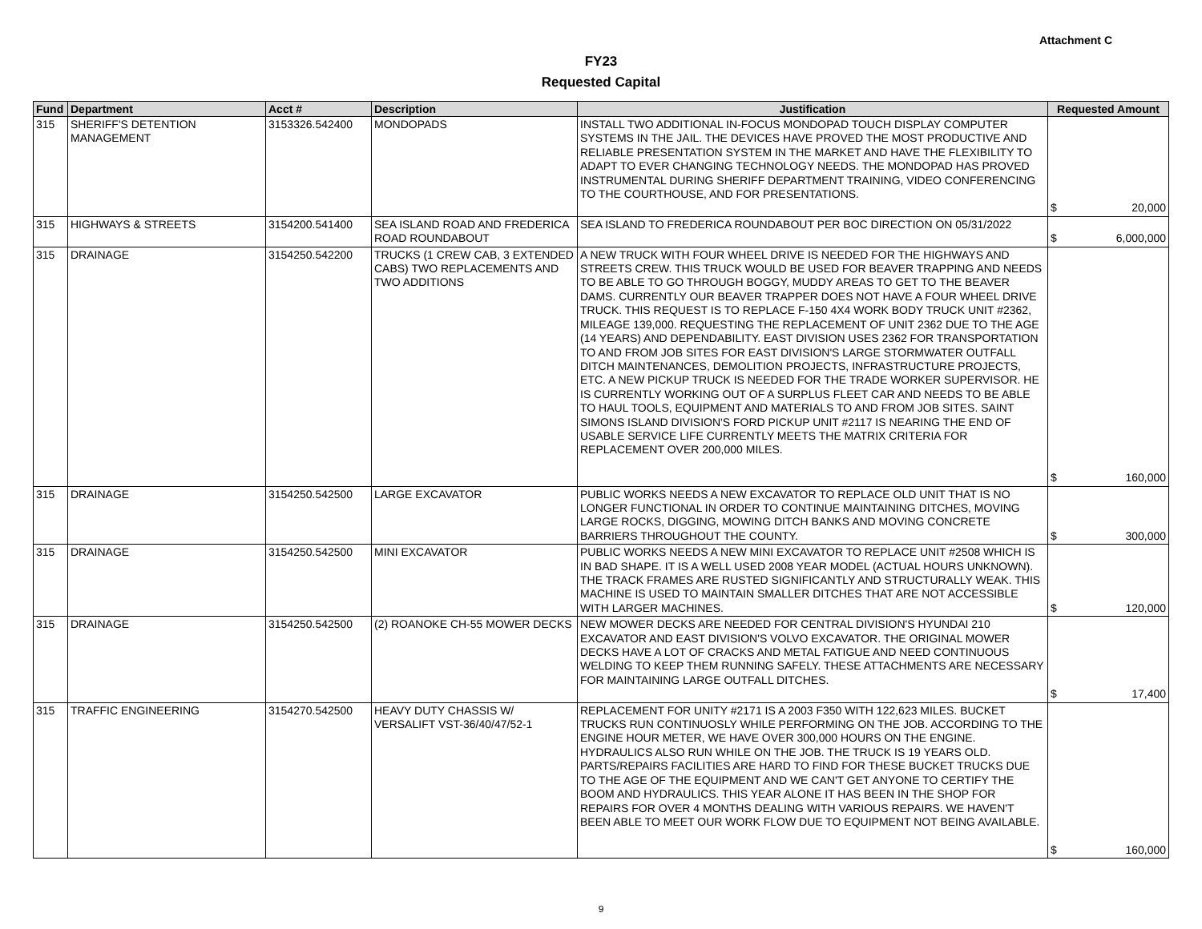Attachment C
FY23
Requested Capital
| Fund | Department | Acct # | Description | Justification | Requested Amount |
| --- | --- | --- | --- | --- | --- |
| 315 | SHERIFF'S DETENTION MANAGEMENT | 3153326.542400 | MONDOPADS | INSTALL TWO ADDITIONAL IN-FOCUS MONDOPAD TOUCH DISPLAY COMPUTER SYSTEMS IN THE JAIL. THE DEVICES HAVE PROVED THE MOST PRODUCTIVE AND RELIABLE PRESENTATION SYSTEM IN THE MARKET AND HAVE THE FLEXIBILITY TO ADAPT TO EVER CHANGING TECHNOLOGY NEEDS. THE MONDOPAD HAS PROVED INSTRUMENTAL DURING SHERIFF DEPARTMENT TRAINING, VIDEO CONFERENCING TO THE COURTHOUSE, AND FOR PRESENTATIONS. | $ 20,000 |
| 315 | HIGHWAYS & STREETS | 3154200.541400 | SEA ISLAND ROAD AND FREDERICA ROAD ROUNDABOUT | SEA ISLAND TO FREDERICA ROUNDABOUT PER BOC DIRECTION ON 05/31/2022 | $ 6,000,000 |
| 315 | DRAINAGE | 3154250.542200 | TRUCKS (1 CREW CAB, 3 EXTENDED CABS) TWO REPLACEMENTS AND TWO ADDITIONS | A NEW TRUCK WITH FOUR WHEEL DRIVE IS NEEDED FOR THE HIGHWAYS AND STREETS CREW. THIS TRUCK WOULD BE USED FOR BEAVER TRAPPING AND NEEDS TO BE ABLE TO GO THROUGH BOGGY, MUDDY AREAS TO GET TO THE BEAVER DAMS. CURRENTLY OUR BEAVER TRAPPER DOES NOT HAVE A FOUR WHEEL DRIVE TRUCK. THIS REQUEST IS TO REPLACE F-150 4X4 WORK BODY TRUCK UNIT #2362, MILEAGE 139,000. REQUESTING THE REPLACEMENT OF UNIT 2362 DUE TO THE AGE (14 YEARS) AND DEPENDABILITY. EAST DIVISION USES 2362 FOR TRANSPORTATION TO AND FROM JOB SITES FOR EAST DIVISION'S LARGE STORMWATER OUTFALL DITCH MAINTENANCES, DEMOLITION PROJECTS, INFRASTRUCTURE PROJECTS, ETC. A NEW PICKUP TRUCK IS NEEDED FOR THE TRADE WORKER SUPERVISOR. HE IS CURRENTLY WORKING OUT OF A SURPLUS FLEET CAR AND NEEDS TO BE ABLE TO HAUL TOOLS, EQUIPMENT AND MATERIALS TO AND FROM JOB SITES. SAINT SIMONS ISLAND DIVISION'S FORD PICKUP UNIT #2117 IS NEARING THE END OF USABLE SERVICE LIFE CURRENTLY MEETS THE MATRIX CRITERIA FOR REPLACEMENT OVER 200,000 MILES. | $ 160,000 |
| 315 | DRAINAGE | 3154250.542500 | LARGE EXCAVATOR | PUBLIC WORKS NEEDS A NEW EXCAVATOR TO REPLACE OLD UNIT THAT IS NO LONGER FUNCTIONAL IN ORDER TO CONTINUE MAINTAINING DITCHES, MOVING LARGE ROCKS, DIGGING, MOWING DITCH BANKS AND MOVING CONCRETE BARRIERS THROUGHOUT THE COUNTY. | $ 300,000 |
| 315 | DRAINAGE | 3154250.542500 | MINI EXCAVATOR | PUBLIC WORKS NEEDS A NEW MINI EXCAVATOR TO REPLACE UNIT #2508 WHICH IS IN BAD SHAPE. IT IS A WELL USED 2008 YEAR MODEL (ACTUAL HOURS UNKNOWN). THE TRACK FRAMES ARE RUSTED SIGNIFICANTLY AND STRUCTURALLY WEAK. THIS MACHINE IS USED TO MAINTAIN SMALLER DITCHES THAT ARE NOT ACCESSIBLE WITH LARGER MACHINES. | $ 120,000 |
| 315 | DRAINAGE | 3154250.542500 | (2) ROANOKE CH-55 MOWER DECKS | NEW MOWER DECKS ARE NEEDED FOR CENTRAL DIVISION'S HYUNDAI 210 EXCAVATOR AND EAST DIVISION'S VOLVO EXCAVATOR. THE ORIGINAL MOWER DECKS HAVE A LOT OF CRACKS AND METAL FATIGUE AND NEED CONTINUOUS WELDING TO KEEP THEM RUNNING SAFELY. THESE ATTACHMENTS ARE NECESSARY FOR MAINTAINING LARGE OUTFALL DITCHES. | $ 17,400 |
| 315 | TRAFFIC ENGINEERING | 3154270.542500 | HEAVY DUTY CHASSIS W/ VERSALIFT VST-36/40/47/52-1 | REPLACEMENT FOR UNITY #2171 IS A 2003 F350 WITH 122,623 MILES. BUCKET TRUCKS RUN CONTINUOSLY WHILE PERFORMING ON THE JOB. ACCORDING TO THE ENGINE HOUR METER, WE HAVE OVER 300,000 HOURS ON THE ENGINE. HYDRAULICS ALSO RUN WHILE ON THE JOB. THE TRUCK IS 19 YEARS OLD. PARTS/REPAIRS FACILITIES ARE HARD TO FIND FOR THESE BUCKET TRUCKS DUE TO THE AGE OF THE EQUIPMENT AND WE CAN'T GET ANYONE TO CERTIFY THE BOOM AND HYDRAULICS. THIS YEAR ALONE IT HAS BEEN IN THE SHOP FOR REPAIRS FOR OVER 4 MONTHS DEALING WITH VARIOUS REPAIRS. WE HAVEN'T BEEN ABLE TO MEET OUR WORK FLOW DUE TO EQUIPMENT NOT BEING AVAILABLE. | $ 160,000 |
9